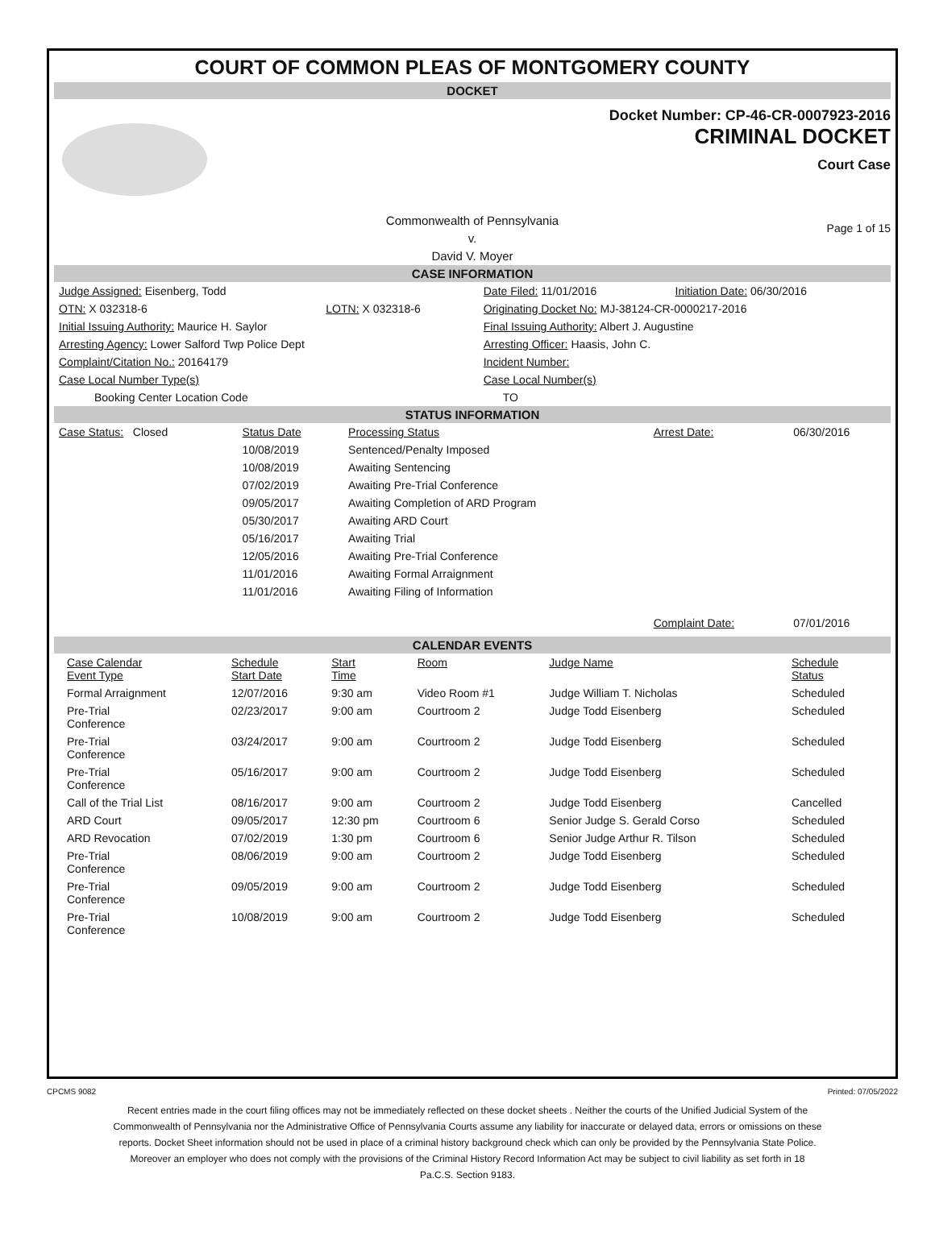COURT OF COMMON PLEAS OF MONTGOMERY COUNTY
DOCKET
Docket Number: CP-46-CR-0007923-2016
CRIMINAL DOCKET
Court Case
Commonwealth of Pennsylvania
v.
David V. Moyer
Page 1 of 15
CASE INFORMATION
| Judge Assigned: Eisenberg, Todd | | Date Filed: 11/01/2016 | Initiation Date: 06/30/2016 |
| OTN: X 032318-6 | LOTN: X 032318-6 | Originating Docket No: MJ-38124-CR-0000217-2016 | |
| Initial Issuing Authority: Maurice H. Saylor | | Final Issuing Authority: Albert J. Augustine | |
| Arresting Agency: Lower Salford Twp Police Dept | | Arresting Officer: Haasis, John C. | |
| Complaint/Citation No.: 20164179 | | Incident Number: | |
| Case Local Number Type(s) | | Case Local Number(s) | |
| Booking Center Location Code | | TO | |
STATUS INFORMATION
| Case Status: Closed | Status Date | Processing Status | Arrest Date: | 06/30/2016 |
| | 10/08/2019 | Sentenced/Penalty Imposed | | |
| | 10/08/2019 | Awaiting Sentencing | | |
| | 07/02/2019 | Awaiting Pre-Trial Conference | | |
| | 09/05/2017 | Awaiting Completion of ARD Program | | |
| | 05/30/2017 | Awaiting ARD Court | | |
| | 05/16/2017 | Awaiting Trial | | |
| | 12/05/2016 | Awaiting Pre-Trial Conference | | |
| | 11/01/2016 | Awaiting Formal Arraignment | | |
| | 11/01/2016 | Awaiting Filing of Information | | |
| | | | Complaint Date: | 07/01/2016 |
CALENDAR EVENTS
| Case Calendar Event Type | Schedule Start Date | Start Time | Room | Judge Name | Schedule Status |
| --- | --- | --- | --- | --- | --- |
| Formal Arraignment | 12/07/2016 | 9:30 am | Video Room #1 | Judge William T. Nicholas | Scheduled |
| Pre-Trial Conference | 02/23/2017 | 9:00 am | Courtroom 2 | Judge Todd Eisenberg | Scheduled |
| Pre-Trial Conference | 03/24/2017 | 9:00 am | Courtroom 2 | Judge Todd Eisenberg | Scheduled |
| Pre-Trial Conference | 05/16/2017 | 9:00 am | Courtroom 2 | Judge Todd Eisenberg | Scheduled |
| Call of the Trial List | 08/16/2017 | 9:00 am | Courtroom 2 | Judge Todd Eisenberg | Cancelled |
| ARD Court | 09/05/2017 | 12:30 pm | Courtroom 6 | Senior Judge S. Gerald Corso | Scheduled |
| ARD Revocation | 07/02/2019 | 1:30 pm | Courtroom 6 | Senior Judge Arthur R. Tilson | Scheduled |
| Pre-Trial Conference | 08/06/2019 | 9:00 am | Courtroom 2 | Judge Todd Eisenberg | Scheduled |
| Pre-Trial Conference | 09/05/2019 | 9:00 am | Courtroom 2 | Judge Todd Eisenberg | Scheduled |
| Pre-Trial Conference | 10/08/2019 | 9:00 am | Courtroom 2 | Judge Todd Eisenberg | Scheduled |
CPCMS 9082 Printed: 07/05/2022
Recent entries made in the court filing offices may not be immediately reflected on these docket sheets . Neither the courts of the Unified Judicial System of the Commonwealth of Pennsylvania nor the Administrative Office of Pennsylvania Courts assume any liability for inaccurate or delayed data, errors or omissions on these reports. Docket Sheet information should not be used in place of a criminal history background check which can only be provided by the Pennsylvania State Police. Moreover an employer who does not comply with the provisions of the Criminal History Record Information Act may be subject to civil liability as set forth in 18 Pa.C.S. Section 9183.